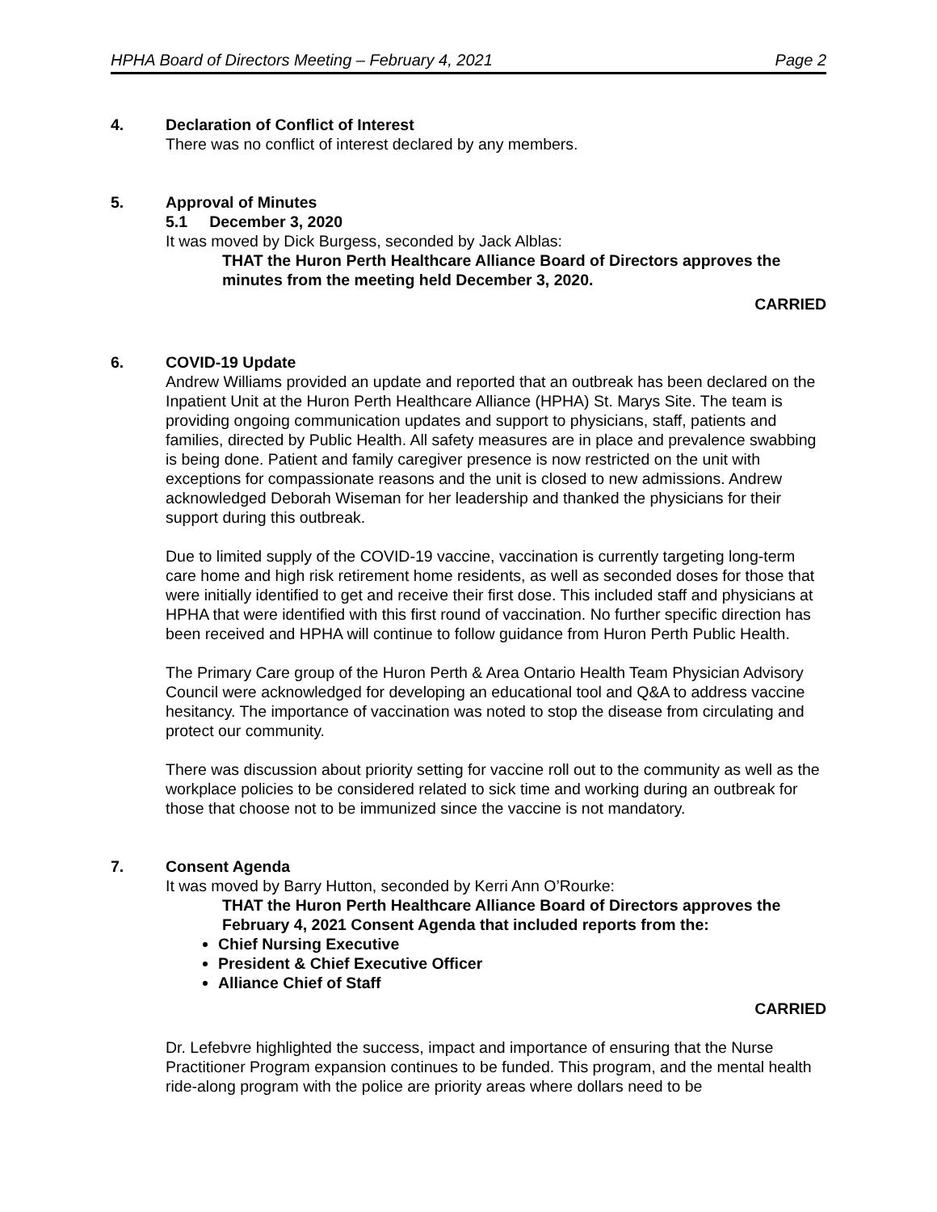HPHA Board of Directors Meeting – February 4, 2021 Page 2
4. Declaration of Conflict of Interest
There was no conflict of interest declared by any members.
5. Approval of Minutes
5.1 December 3, 2020
It was moved by Dick Burgess, seconded by Jack Alblas:
THAT the Huron Perth Healthcare Alliance Board of Directors approves the minutes from the meeting held December 3, 2020.
CARRIED
6. COVID-19 Update
Andrew Williams provided an update and reported that an outbreak has been declared on the Inpatient Unit at the Huron Perth Healthcare Alliance (HPHA) St. Marys Site. The team is providing ongoing communication updates and support to physicians, staff, patients and families, directed by Public Health. All safety measures are in place and prevalence swabbing is being done. Patient and family caregiver presence is now restricted on the unit with exceptions for compassionate reasons and the unit is closed to new admissions. Andrew acknowledged Deborah Wiseman for her leadership and thanked the physicians for their support during this outbreak.
Due to limited supply of the COVID-19 vaccine, vaccination is currently targeting long-term care home and high risk retirement home residents, as well as seconded doses for those that were initially identified to get and receive their first dose. This included staff and physicians at HPHA that were identified with this first round of vaccination. No further specific direction has been received and HPHA will continue to follow guidance from Huron Perth Public Health.
The Primary Care group of the Huron Perth & Area Ontario Health Team Physician Advisory Council were acknowledged for developing an educational tool and Q&A to address vaccine hesitancy. The importance of vaccination was noted to stop the disease from circulating and protect our community.
There was discussion about priority setting for vaccine roll out to the community as well as the workplace policies to be considered related to sick time and working during an outbreak for those that choose not to be immunized since the vaccine is not mandatory.
7. Consent Agenda
It was moved by Barry Hutton, seconded by Kerri Ann O’Rourke:
THAT the Huron Perth Healthcare Alliance Board of Directors approves the February 4, 2021 Consent Agenda that included reports from the:
Chief Nursing Executive
President & Chief Executive Officer
Alliance Chief of Staff
CARRIED
Dr. Lefebvre highlighted the success, impact and importance of ensuring that the Nurse Practitioner Program expansion continues to be funded. This program, and the mental health ride-along program with the police are priority areas where dollars need to be